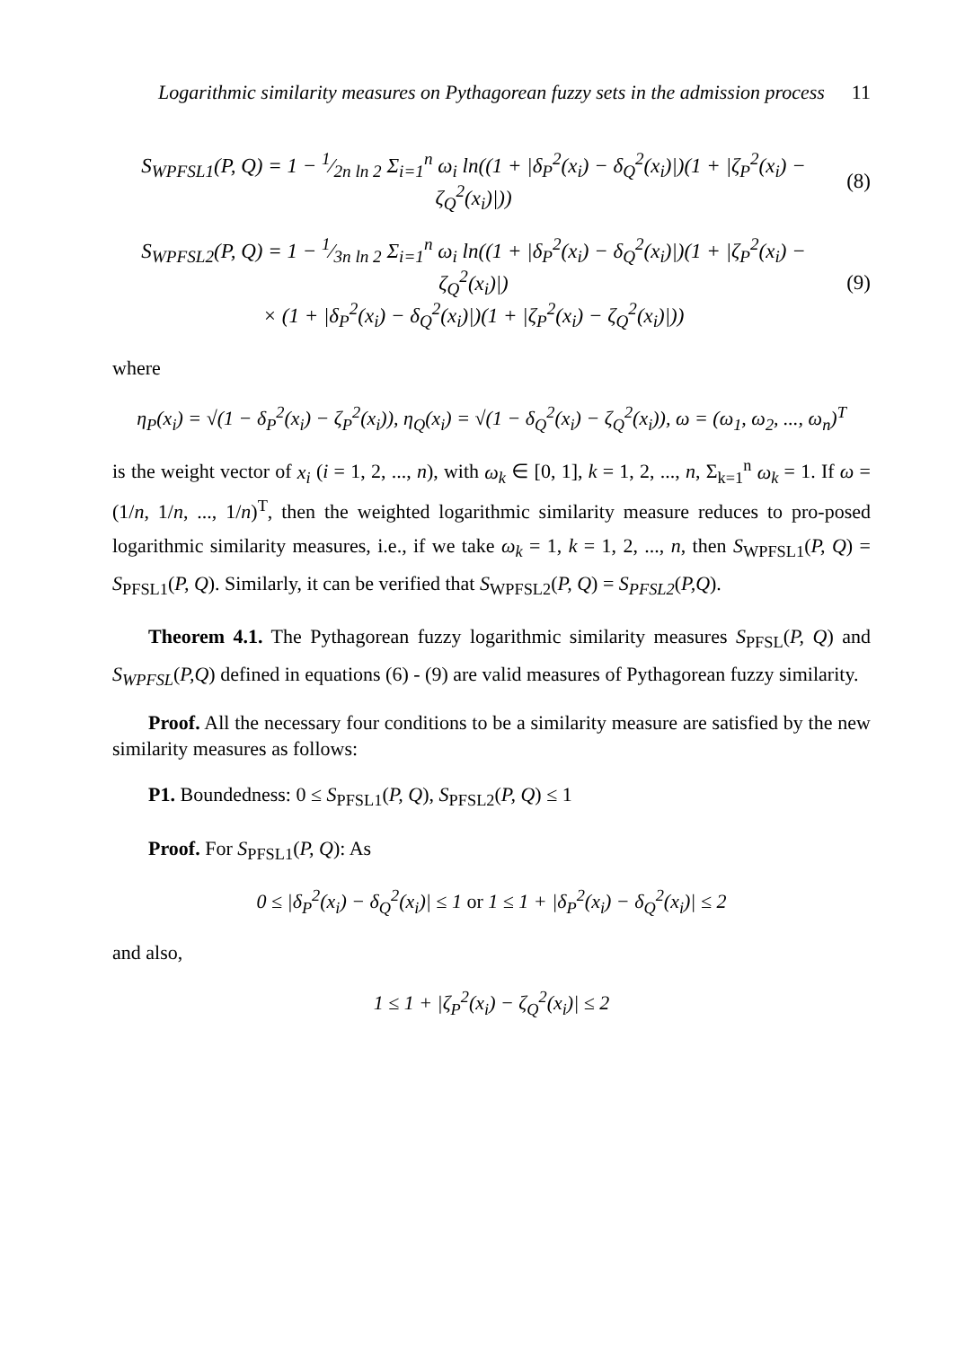Logarithmic similarity measures on Pythagorean fuzzy sets in the admission process 11
S<sub>WPFSL1</sub>(P, Q) = 1 − 1⁄2n ln 2 Σ<sub>i=1</sub><sup>n</sup> ω<sub>i</sub> ln((1 + |δ<sub>P</sub><sup>2</sup>(x<sub>i</sub>) − δ<sub>Q</sub><sup>2</sup>(x<sub>i</sub>)|)(1 + |ζ<sub>P</sub><sup>2</sup>(x<sub>i</sub>) − ζ<sub>Q</sub><sup>2</sup>(x<sub>i</sub>)|))
(8)
S<sub>WPFSL2</sub>(P, Q) = 1 − 1⁄3n ln 2 Σ<sub>i=1</sub><sup>n</sup> ω<sub>i</sub> ln((1 + |δ<sub>P</sub><sup>2</sup>(x<sub>i</sub>) − δ<sub>Q</sub><sup>2</sup>(x<sub>i</sub>)|)(1 + |ζ<sub>P</sub><sup>2</sup>(x<sub>i</sub>) − ζ<sub>Q</sub><sup>2</sup>(x<sub>i</sub>)|)
× (1 + |δ<sub>P</sub><sup>2</sup>(x<sub>i</sub>) − δ<sub>Q</sub><sup>2</sup>(x<sub>i</sub>)|)(1 + |ζ<sub>P</sub><sup>2</sup>(x<sub>i</sub>) − ζ<sub>Q</sub><sup>2</sup>(x<sub>i</sub>)|))
(9)
where
η<sub>P</sub>(x<sub>i</sub>) = √(1 − δ<sub>P</sub><sup>2</sup>(x<sub>i</sub>) − ζ<sub>P</sub><sup>2</sup>(x<sub>i</sub>)), η<sub>Q</sub>(x<sub>i</sub>) = √(1 − δ<sub>Q</sub><sup>2</sup>(x<sub>i</sub>) − ζ<sub>Q</sub><sup>2</sup>(x<sub>i</sub>)), ω = (ω<sub>1</sub>, ω<sub>2</sub>, ..., ω<sub>n</sub>)<sup>T</sup>
is the weight vector of x<sub>i</sub> (i = 1, 2, ..., n), with ω<sub>k</sub> ∈ [0, 1], k = 1, 2, ..., n, Σ<sub>k=1</sub><sup>n</sup> ω<sub>k</sub> = 1. If ω = (1/n, 1/n, ..., 1/n)<sup>T</sup>, then the weighted logarithmic similarity measure reduces to pro-posed logarithmic similarity measures, i.e., if we take ω<sub>k</sub> = 1, k = 1, 2, ..., n, then S<sub>WPFSL1</sub>(P, Q) = S<sub>PFSL1</sub>(P, Q). Similarly, it can be verified that S<sub>WPFSL2</sub>(P, Q) = S<sub>PFSL2</sub>(P,Q).
Theorem 4.1. The Pythagorean fuzzy logarithmic similarity measures S<sub>PFSL</sub>(P, Q) and S<sub>WPFSL</sub>(P,Q) defined in equations (6) - (9) are valid measures of Pythagorean fuzzy similarity.
Proof. All the necessary four conditions to be a similarity measure are satisfied by the new similarity measures as follows:
P1. Boundedness: 0 ≤ S<sub>PFSL1</sub>(P, Q), S<sub>PFSL2</sub>(P, Q) ≤ 1
Proof. For S<sub>PFSL1</sub>(P, Q): As
0 ≤ |δ<sub>P</sub><sup>2</sup>(x<sub>i</sub>) − δ<sub>Q</sub><sup>2</sup>(x<sub>i</sub>)| ≤ 1 or 1 ≤ 1 + |δ<sub>P</sub><sup>2</sup>(x<sub>i</sub>) − δ<sub>Q</sub><sup>2</sup>(x<sub>i</sub>)| ≤ 2
and also,
1 ≤ 1 + |ζ<sub>P</sub><sup>2</sup>(x<sub>i</sub>) − ζ<sub>Q</sub><sup>2</sup>(x<sub>i</sub>)| ≤ 2